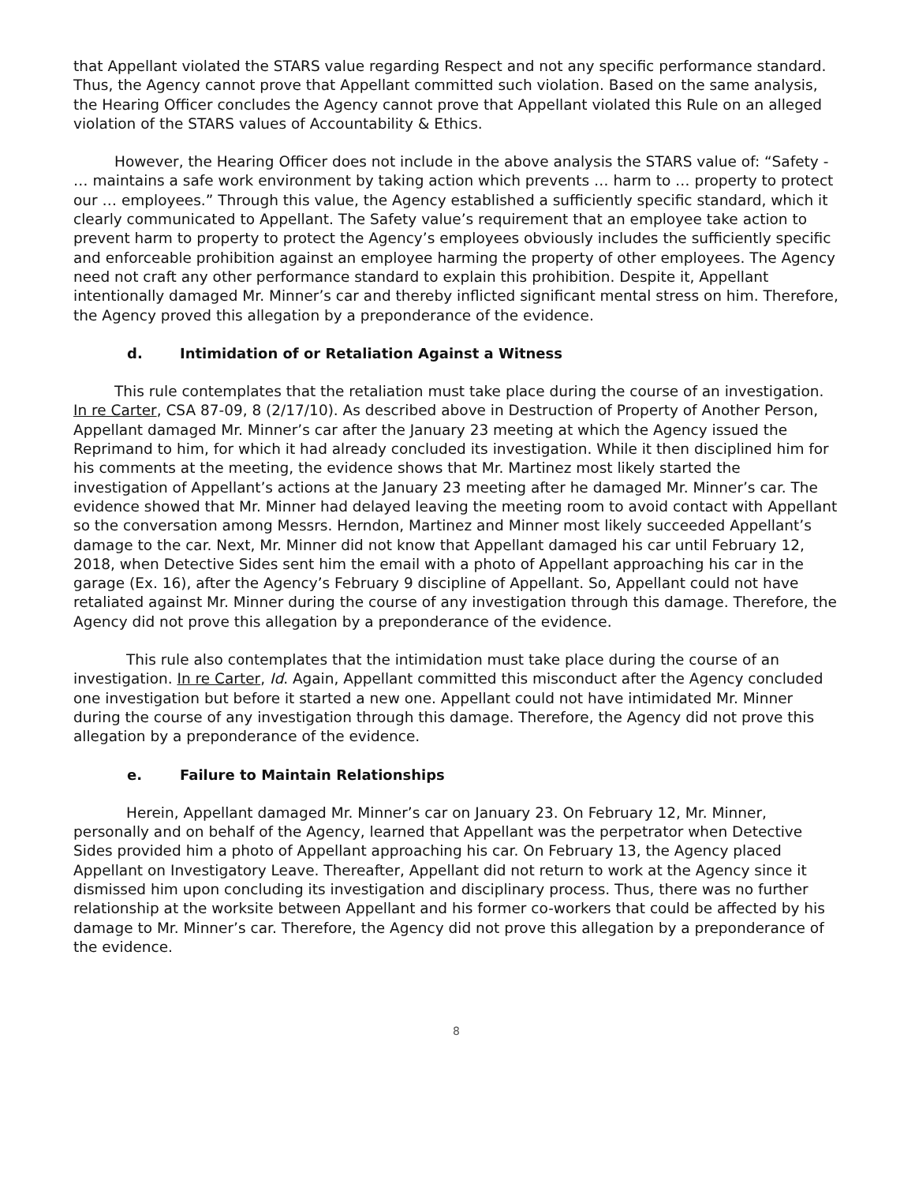that Appellant violated the STARS value regarding Respect and not any specific performance standard. Thus, the Agency cannot prove that Appellant committed such violation. Based on the same analysis, the Hearing Officer concludes the Agency cannot prove that Appellant violated this Rule on an alleged violation of the STARS values of Accountability & Ethics.
However, the Hearing Officer does not include in the above analysis the STARS value of: “Safety - … maintains a safe work environment by taking action which prevents … harm to … property to protect our … employees.” Through this value, the Agency established a sufficiently specific standard, which it clearly communicated to Appellant. The Safety value’s requirement that an employee take action to prevent harm to property to protect the Agency’s employees obviously includes the sufficiently specific and enforceable prohibition against an employee harming the property of other employees. The Agency need not craft any other performance standard to explain this prohibition. Despite it, Appellant intentionally damaged Mr. Minner’s car and thereby inflicted significant mental stress on him. Therefore, the Agency proved this allegation by a preponderance of the evidence.
d. Intimidation of or Retaliation Against a Witness
This rule contemplates that the retaliation must take place during the course of an investigation. In re Carter, CSA 87-09, 8 (2/17/10). As described above in Destruction of Property of Another Person, Appellant damaged Mr. Minner’s car after the January 23 meeting at which the Agency issued the Reprimand to him, for which it had already concluded its investigation. While it then disciplined him for his comments at the meeting, the evidence shows that Mr. Martinez most likely started the investigation of Appellant’s actions at the January 23 meeting after he damaged Mr. Minner’s car. The evidence showed that Mr. Minner had delayed leaving the meeting room to avoid contact with Appellant so the conversation among Messrs. Herndon, Martinez and Minner most likely succeeded Appellant’s damage to the car. Next, Mr. Minner did not know that Appellant damaged his car until February 12, 2018, when Detective Sides sent him the email with a photo of Appellant approaching his car in the garage (Ex. 16), after the Agency’s February 9 discipline of Appellant. So, Appellant could not have retaliated against Mr. Minner during the course of any investigation through this damage. Therefore, the Agency did not prove this allegation by a preponderance of the evidence.
This rule also contemplates that the intimidation must take place during the course of an investigation. In re Carter, Id. Again, Appellant committed this misconduct after the Agency concluded one investigation but before it started a new one. Appellant could not have intimidated Mr. Minner during the course of any investigation through this damage. Therefore, the Agency did not prove this allegation by a preponderance of the evidence.
e. Failure to Maintain Relationships
Herein, Appellant damaged Mr. Minner’s car on January 23. On February 12, Mr. Minner, personally and on behalf of the Agency, learned that Appellant was the perpetrator when Detective Sides provided him a photo of Appellant approaching his car. On February 13, the Agency placed Appellant on Investigatory Leave. Thereafter, Appellant did not return to work at the Agency since it dismissed him upon concluding its investigation and disciplinary process. Thus, there was no further relationship at the worksite between Appellant and his former co-workers that could be affected by his damage to Mr. Minner’s car. Therefore, the Agency did not prove this allegation by a preponderance of the evidence.
8